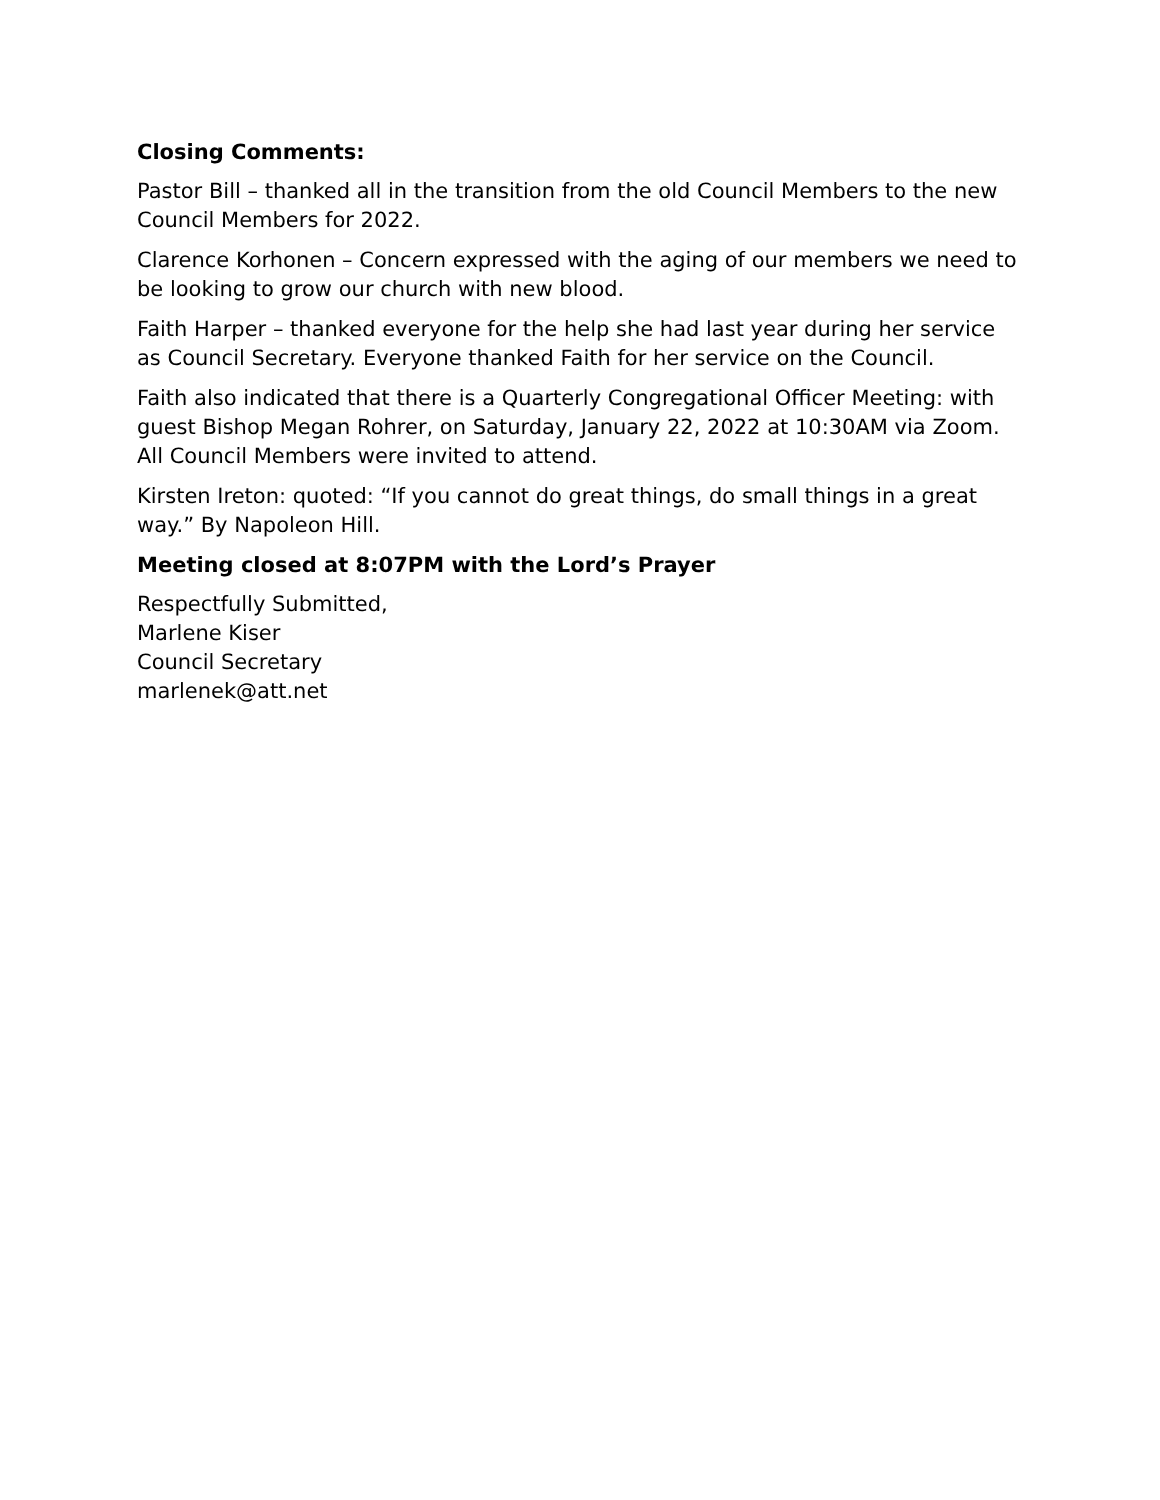Closing Comments:
Pastor Bill – thanked all in the transition from the old Council Members to the new Council Members for 2022.
Clarence Korhonen – Concern expressed with the aging of our members we need to be looking to grow our church with new blood.
Faith Harper – thanked everyone for the help she had last year during her service as Council Secretary. Everyone thanked Faith for her service on the Council.
Faith also indicated that there is a Quarterly Congregational Officer Meeting: with guest Bishop Megan Rohrer, on Saturday, January 22, 2022 at 10:30AM via Zoom. All Council Members were invited to attend.
Kirsten Ireton: quoted: “If you cannot do great things, do small things in a great way.” By Napoleon Hill.
Meeting closed at 8:07PM with the Lord’s Prayer
Respectfully Submitted,
Marlene Kiser
Council Secretary
marlenek@att.net